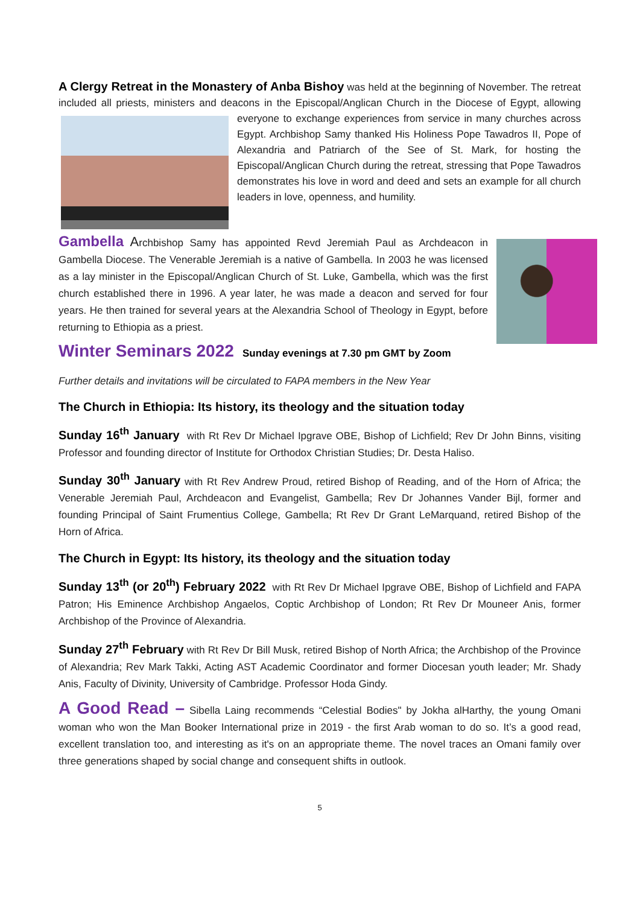A Clergy Retreat in the Monastery of Anba Bishoy was held at the beginning of November. The retreat included all priests, ministers and deacons in the Episcopal/Anglican Church in the Diocese of Egypt, allowing everyone to exchange experiences from service in many churches across Egypt. Archbishop Samy thanked His Holiness Pope Tawadros II, Pope of Alexandria and Patriarch of the See of St. Mark, for hosting the Episcopal/Anglican Church during the retreat, stressing that Pope Tawadros demonstrates his love in word and deed and sets an example for all church leaders in love, openness, and humility.
Gambella Archbishop Samy has appointed Revd Jeremiah Paul as Archdeacon in Gambella Diocese. The Venerable Jeremiah is a native of Gambella. In 2003 he was licensed as a lay minister in the Episcopal/Anglican Church of St. Luke, Gambella, which was the first church established there in 1996. A year later, he was made a deacon and served for four years. He then trained for several years at the Alexandria School of Theology in Egypt, before returning to Ethiopia as a priest.
Winter Seminars 2022 Sunday evenings at 7.30 pm GMT by Zoom
Further details and invitations will be circulated to FAPA members in the New Year
The Church in Ethiopia: Its history, its theology and the situation today
Sunday 16<sup>th</sup> January with Rt Rev Dr Michael Ipgrave OBE, Bishop of Lichfield; Rev Dr John Binns, visiting Professor and founding director of Institute for Orthodox Christian Studies; Dr. Desta Haliso.
Sunday 30<sup>th</sup> January with Rt Rev Andrew Proud, retired Bishop of Reading, and of the Horn of Africa; the Venerable Jeremiah Paul, Archdeacon and Evangelist, Gambella; Rev Dr Johannes Vander Bijl, former and founding Principal of Saint Frumentius College, Gambella; Rt Rev Dr Grant LeMarquand, retired Bishop of the Horn of Africa.
The Church in Egypt: Its history, its theology and the situation today
Sunday 13<sup>th</sup> (or 20<sup>th</sup>) February 2022 with Rt Rev Dr Michael Ipgrave OBE, Bishop of Lichfield and FAPA Patron; His Eminence Archbishop Angaelos, Coptic Archbishop of London; Rt Rev Dr Mouneer Anis, former Archbishop of the Province of Alexandria.
Sunday 27<sup>th</sup> February with Rt Rev Dr Bill Musk, retired Bishop of North Africa; the Archbishop of the Province of Alexandria; Rev Mark Takki, Acting AST Academic Coordinator and former Diocesan youth leader; Mr. Shady Anis, Faculty of Divinity, University of Cambridge. Professor Hoda Gindy.
A Good Read – Sibella Laing recommends “Celestial Bodies" by Jokha alHarthy, the young Omani woman who won the Man Booker International prize in 2019 - the first Arab woman to do so. It’s a good read, excellent translation too, and interesting as it's on an appropriate theme. The novel traces an Omani family over three generations shaped by social change and consequent shifts in outlook.
5